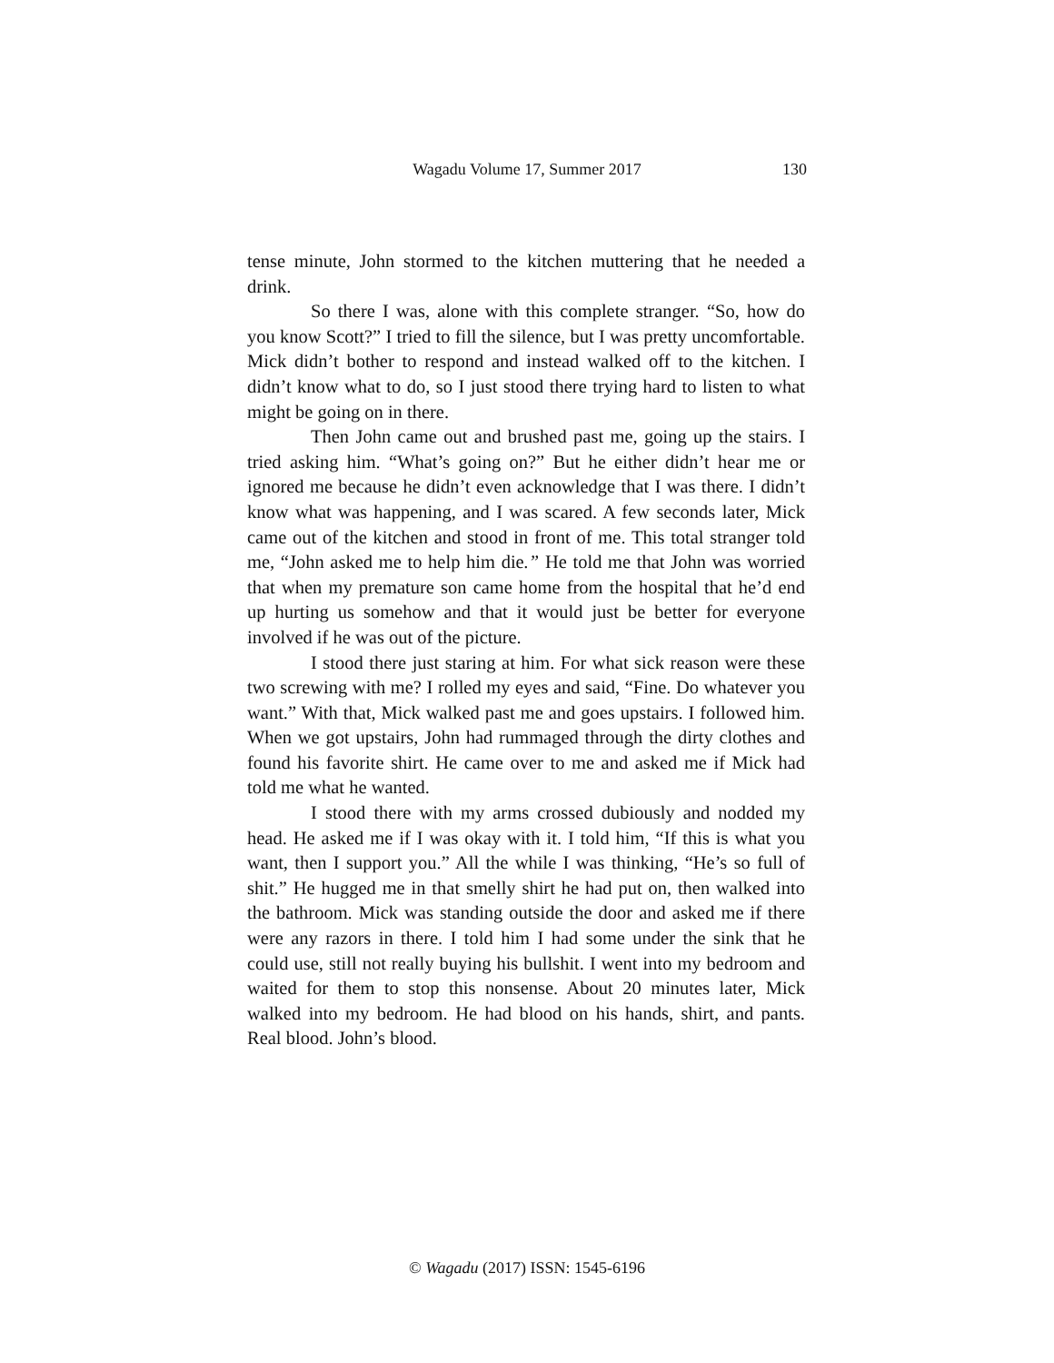Wagadu Volume 17, Summer 2017
130
tense minute, John stormed to the kitchen muttering that he needed a drink.
So there I was, alone with this complete stranger. “So, how do you know Scott?” I tried to fill the silence, but I was pretty uncomfortable. Mick didn’t bother to respond and instead walked off to the kitchen. I didn’t know what to do, so I just stood there trying hard to listen to what might be going on in there.
Then John came out and brushed past me, going up the stairs. I tried asking him. “What’s going on?” But he either didn’t hear me or ignored me because he didn’t even acknowledge that I was there. I didn’t know what was happening, and I was scared. A few seconds later, Mick came out of the kitchen and stood in front of me. This total stranger told me, “John asked me to help him die.” He told me that John was worried that when my premature son came home from the hospital that he’d end up hurting us somehow and that it would just be better for everyone involved if he was out of the picture.
I stood there just staring at him. For what sick reason were these two screwing with me? I rolled my eyes and said, “Fine. Do whatever you want.” With that, Mick walked past me and goes upstairs. I followed him. When we got upstairs, John had rummaged through the dirty clothes and found his favorite shirt. He came over to me and asked me if Mick had told me what he wanted.
I stood there with my arms crossed dubiously and nodded my head. He asked me if I was okay with it. I told him, “If this is what you want, then I support you.” All the while I was thinking, “He’s so full of shit.” He hugged me in that smelly shirt he had put on, then walked into the bathroom. Mick was standing outside the door and asked me if there were any razors in there. I told him I had some under the sink that he could use, still not really buying his bullshit. I went into my bedroom and waited for them to stop this nonsense. About 20 minutes later, Mick walked into my bedroom. He had blood on his hands, shirt, and pants. Real blood. John’s blood.
© Wagadu (2017) ISSN: 1545-6196